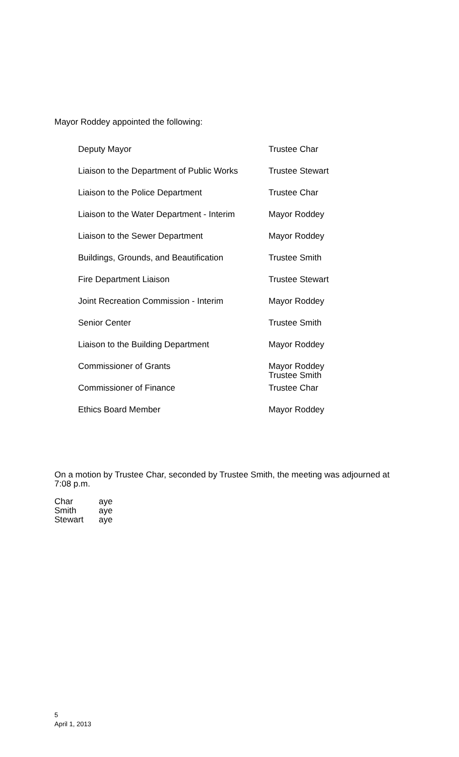Mayor Roddey appointed the following:
| Deputy Mayor | Trustee Char |
| Liaison to the Department of Public Works | Trustee Stewart |
| Liaison to the Police Department | Trustee Char |
| Liaison to the Water Department - Interim | Mayor Roddey |
| Liaison to the Sewer Department | Mayor Roddey |
| Buildings, Grounds, and Beautification | Trustee Smith |
| Fire Department Liaison | Trustee Stewart |
| Joint Recreation Commission - Interim | Mayor Roddey |
| Senior Center | Trustee Smith |
| Liaison to the Building Department | Mayor Roddey |
| Commissioner of Grants | Mayor Roddey Trustee Smith |
| Commissioner of Finance | Trustee Char |
| Ethics Board Member | Mayor Roddey |
On a motion by Trustee Char, seconded by Trustee Smith, the meeting was adjourned at 7:08 p.m.
| Char | aye |
| Smith | aye |
| Stewart | aye |
5
April 1, 2013